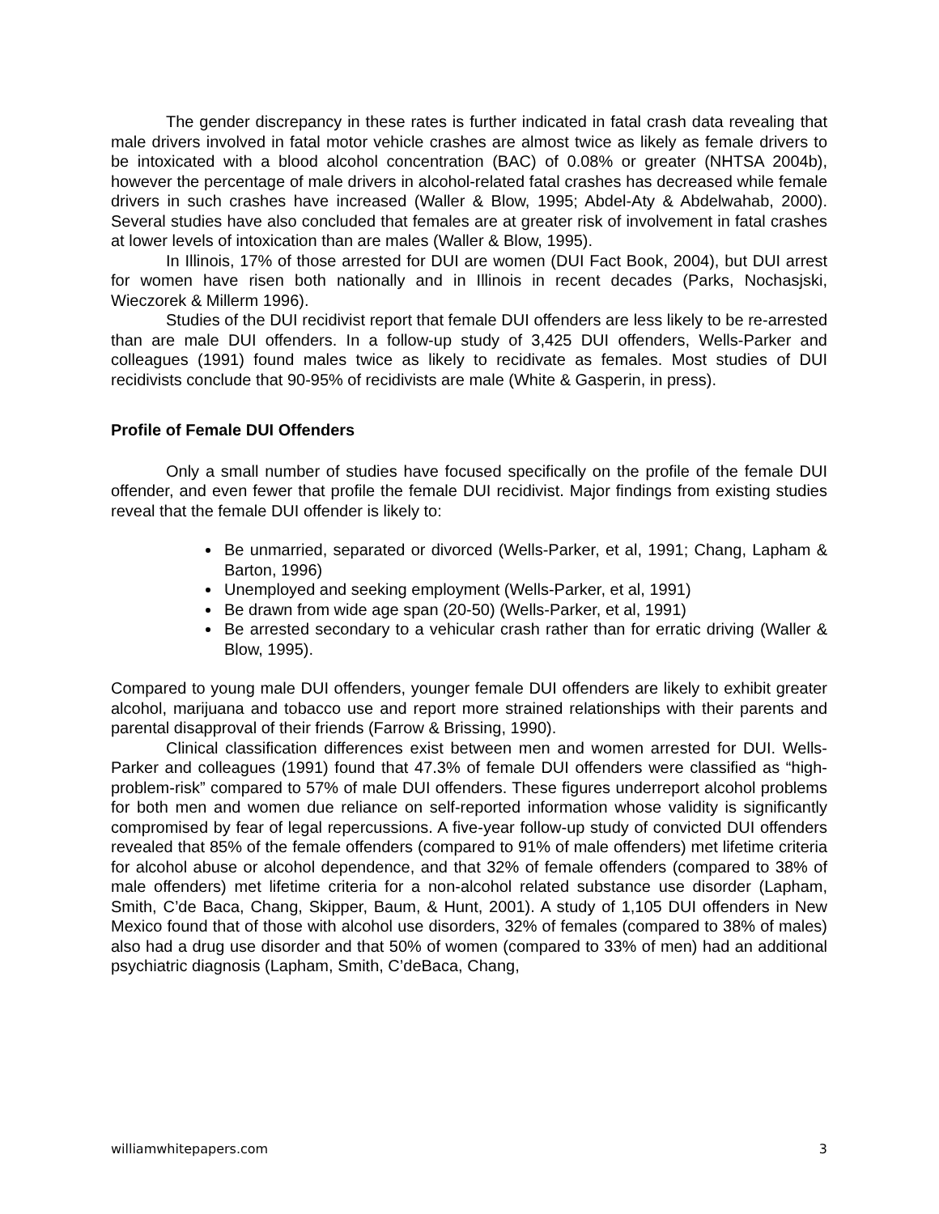The gender discrepancy in these rates is further indicated in fatal crash data revealing that male drivers involved in fatal motor vehicle crashes are almost twice as likely as female drivers to be intoxicated with a blood alcohol concentration (BAC) of 0.08% or greater (NHTSA 2004b), however the percentage of male drivers in alcohol-related fatal crashes has decreased while female drivers in such crashes have increased (Waller & Blow, 1995; Abdel-Aty & Abdelwahab, 2000). Several studies have also concluded that females are at greater risk of involvement in fatal crashes at lower levels of intoxication than are males (Waller & Blow, 1995).
In Illinois, 17% of those arrested for DUI are women (DUI Fact Book, 2004), but DUI arrest for women have risen both nationally and in Illinois in recent decades (Parks, Nochasjski, Wieczorek & Millerm 1996).
Studies of the DUI recidivist report that female DUI offenders are less likely to be re-arrested than are male DUI offenders. In a follow-up study of 3,425 DUI offenders, Wells-Parker and colleagues (1991) found males twice as likely to recidivate as females. Most studies of DUI recidivists conclude that 90-95% of recidivists are male (White & Gasperin, in press).
Profile of Female DUI Offenders
Only a small number of studies have focused specifically on the profile of the female DUI offender, and even fewer that profile the female DUI recidivist. Major findings from existing studies reveal that the female DUI offender is likely to:
Be unmarried, separated or divorced (Wells-Parker, et al, 1991; Chang, Lapham & Barton, 1996)
Unemployed and seeking employment (Wells-Parker, et al, 1991)
Be drawn from wide age span (20-50) (Wells-Parker, et al, 1991)
Be arrested secondary to a vehicular crash rather than for erratic driving (Waller & Blow, 1995).
Compared to young male DUI offenders, younger female DUI offenders are likely to exhibit greater alcohol, marijuana and tobacco use and report more strained relationships with their parents and parental disapproval of their friends (Farrow & Brissing, 1990).
Clinical classification differences exist between men and women arrested for DUI. Wells-Parker and colleagues (1991) found that 47.3% of female DUI offenders were classified as “high-problem-risk” compared to 57% of male DUI offenders. These figures underreport alcohol problems for both men and women due reliance on self-reported information whose validity is significantly compromised by fear of legal repercussions. A five-year follow-up study of convicted DUI offenders revealed that 85% of the female offenders (compared to 91% of male offenders) met lifetime criteria for alcohol abuse or alcohol dependence, and that 32% of female offenders (compared to 38% of male offenders) met lifetime criteria for a non-alcohol related substance use disorder (Lapham, Smith, C’de Baca, Chang, Skipper, Baum, & Hunt, 2001). A study of 1,105 DUI offenders in New Mexico found that of those with alcohol use disorders, 32% of females (compared to 38% of males) also had a drug use disorder and that 50% of women (compared to 33% of men) had an additional psychiatric diagnosis (Lapham, Smith, C’deBaca, Chang,
williamwhitepapers.com 3